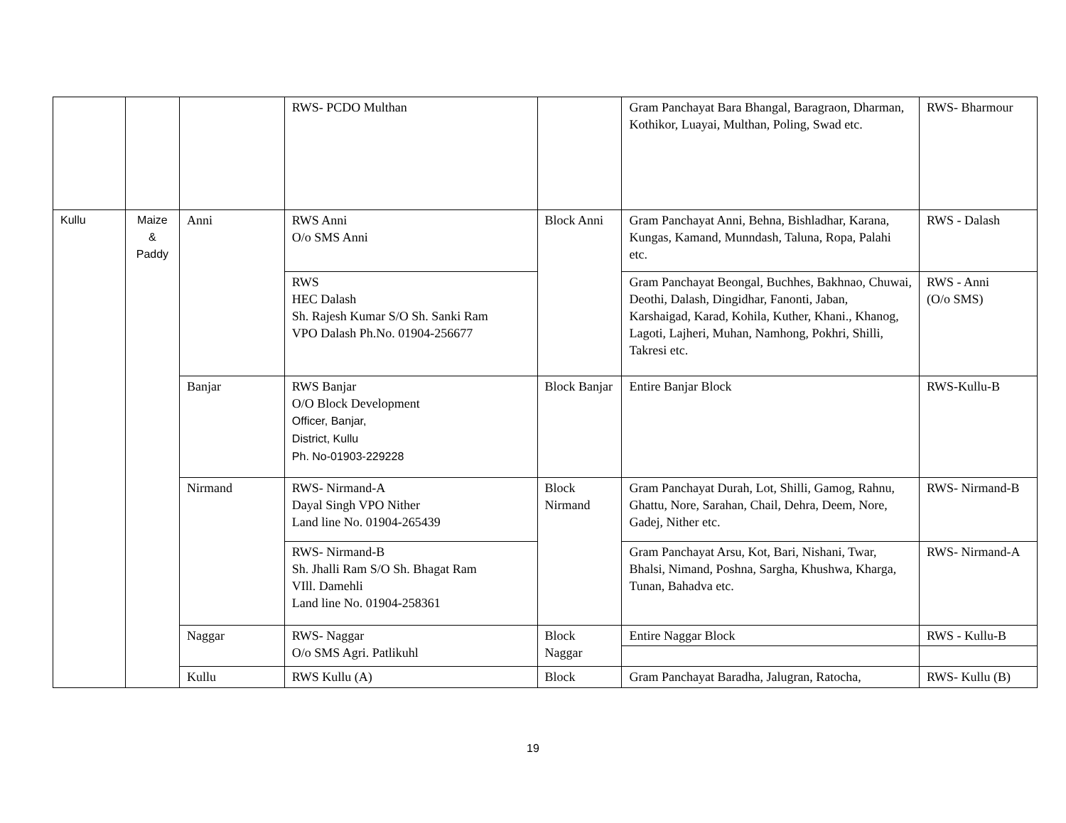| | | | RWS- PCDO Multhan | | Gram Panchayat Bara Bhangal, Baragraon, Dharman, Kothikor, Luayai, Multhan, Poling, Swad etc. | RWS- Bharmour |
| Kullu | Maize & Paddy | Anni | RWS Anni O/o SMS Anni | Block Anni | Gram Panchayat Anni, Behna, Bishladhar, Karana, Kungas, Kamand, Munndash, Taluna, Ropa, Palahi etc. | RWS - Dalash |
| | | | RWS HEC Dalash Sh. Rajesh Kumar S/O Sh. Sanki Ram VPO Dalash Ph.No. 01904-256677 | | Gram Panchayat Beongal, Buchhes, Bakhnao, Chuwai, Deothi, Dalash, Dingidhar, Fanonti, Jaban, Karshaigad, Karad, Kohila, Kuther, Khani., Khanog, Lagoti, Lajheri, Muhan, Namhong, Pokhri, Shilli, Takresi etc. | RWS - Anni (O/o SMS) |
| | | Banjar | RWS Banjar O/O Block Development Officer, Banjar, District, Kullu Ph. No-01903-229228 | Block Banjar | Entire Banjar Block | RWS-Kullu-B |
| | | Nirmand | RWS- Nirmand-A Dayal Singh VPO Nither Land line No. 01904-265439 | Block Nirmand | Gram Panchayat Durah, Lot, Shilli, Gamog, Rahnu, Ghattu, Nore, Sarahan, Chail, Dehra, Deem, Nore, Gadej, Nither etc. | RWS- Nirmand-B |
| | | | RWS- Nirmand-B Sh. Jhalli Ram S/O Sh. Bhagat Ram VIll. Damehli Land line No. 01904-258361 | | Gram Panchayat Arsu, Kot, Bari, Nishani, Twar, Bhalsi, Nimand, Poshna, Sargha, Khushwa, Kharga, Tunan, Bahadva etc. | RWS- Nirmand-A |
| | | Naggar | RWS- Naggar O/o SMS Agri. Patlikuhl | Block Naggar | Entire Naggar Block | RWS - Kullu-B |
| | | Kullu | RWS Kullu (A) | Block | Gram Panchayat Baradha, Jalugran, Ratocha, | RWS- Kullu (B) |
19